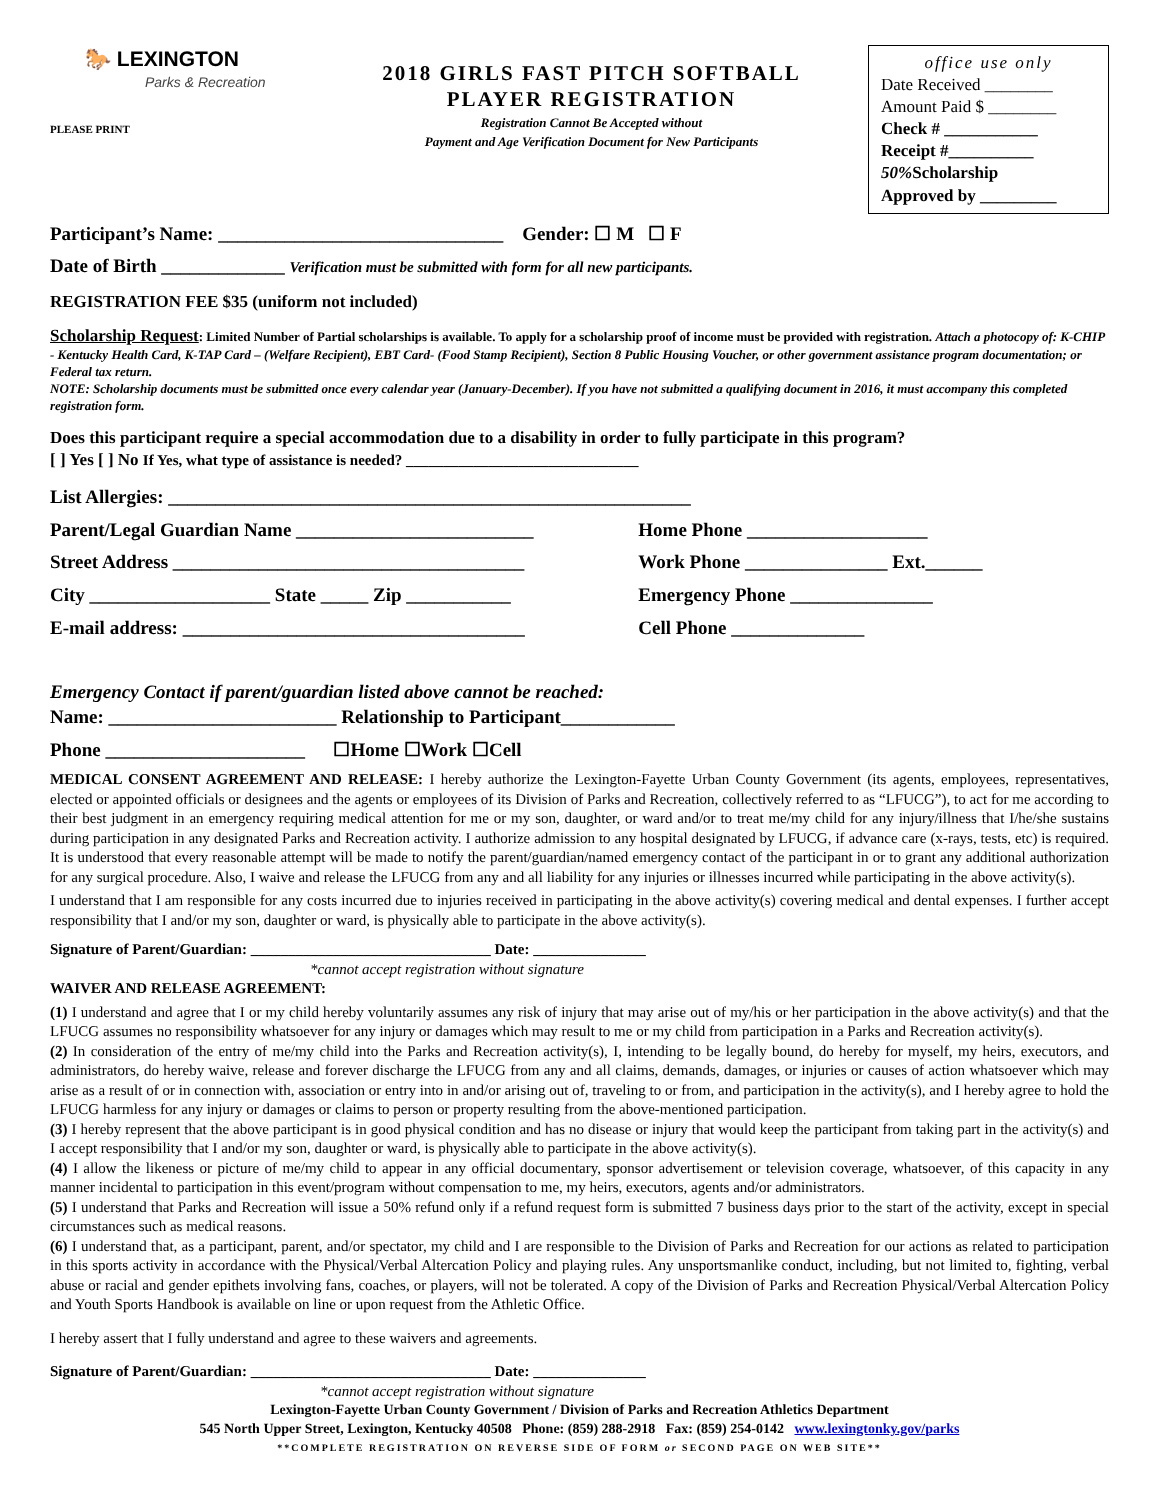🐎 LEXINGTON
Parks & Recreation
PLEASE PRINT
2018 GIRLS FAST PITCH SOFTBALL
PLAYER REGISTRATION
Registration Cannot Be Accepted without
Payment and Age Verification Document for New Participants
office use only
Date Received ________
Amount Paid $ ________
Check # ___________
Receipt #__________
50% Scholarship
Approved by _________
Participant’s Name: ______________________________ Gender: ☐ M ☐ F
Date of Birth _____________ Verification must be submitted with form for all new participants.
REGISTRATION FEE $35 (uniform not included)
Scholarship Request: Limited Number of Partial scholarships is available. To apply for a scholarship proof of income must be provided with registration. Attach a photocopy of: K-CHIP - Kentucky Health Card, K-TAP Card – (Welfare Recipient), EBT Card- (Food Stamp Recipient), Section 8 Public Housing Voucher, or other government assistance program documentation; or Federal tax return.
NOTE: Scholarship documents must be submitted once every calendar year (January-December). If you have not submitted a qualifying document in 2016, it must accompany this completed registration form.
Does this participant require a special accommodation due to a disability in order to fully participate in this program?
[ ] Yes [ ] No If Yes, what type of assistance is needed? _______________________________
List Allergies: _______________________________________________________
Parent/Legal Guardian Name _________________________
Home Phone ___________________
Street Address _____________________________________
Work Phone _______________ Ext.______
City ___________________ State _____ Zip ___________
Emergency Phone _______________
E-mail address: ____________________________________
Cell Phone ______________
Emergency Contact if parent/guardian listed above cannot be reached:
Name: ________________________ Relationship to Participant____________
Phone _____________________ ☐Home ☐Work ☐Cell
MEDICAL CONSENT AGREEMENT AND RELEASE: I hereby authorize the Lexington-Fayette Urban County Government (its agents, employees, representatives, elected or appointed officials or designees and the agents or employees of its Division of Parks and Recreation, collectively referred to as “LFUCG”), to act for me according to their best judgment in an emergency requiring medical attention for me or my son, daughter, or ward and/or to treat me/my child for any injury/illness that I/he/she sustains during participation in any designated Parks and Recreation activity. I authorize admission to any hospital designated by LFUCG, if advance care (x-rays, tests, etc) is required. It is understood that every reasonable attempt will be made to notify the parent/guardian/named emergency contact of the participant in or to grant any additional authorization for any surgical procedure. Also, I waive and release the LFUCG from any and all liability for any injuries or illnesses incurred while participating in the above activity(s).
I understand that I am responsible for any costs incurred due to injuries received in participating in the above activity(s) covering medical and dental expenses. I further accept responsibility that I and/or my son, daughter or ward, is physically able to participate in the above activity(s).
Signature of Parent/Guardian: ________________________________ Date: _______________
*cannot accept registration without signature
WAIVER AND RELEASE AGREEMENT:
(1) I understand and agree that I or my child hereby voluntarily assumes any risk of injury that may arise out of my/his or her participation in the above activity(s) and that the LFUCG assumes no responsibility whatsoever for any injury or damages which may result to me or my child from participation in a Parks and Recreation activity(s).
(2) In consideration of the entry of me/my child into the Parks and Recreation activity(s), I, intending to be legally bound, do hereby for myself, my heirs, executors, and administrators, do hereby waive, release and forever discharge the LFUCG from any and all claims, demands, damages, or injuries or causes of action whatsoever which may arise as a result of or in connection with, association or entry into in and/or arising out of, traveling to or from, and participation in the activity(s), and I hereby agree to hold the LFUCG harmless for any injury or damages or claims to person or property resulting from the above-mentioned participation.
(3) I hereby represent that the above participant is in good physical condition and has no disease or injury that would keep the participant from taking part in the activity(s) and I accept responsibility that I and/or my son, daughter or ward, is physically able to participate in the above activity(s).
(4) I allow the likeness or picture of me/my child to appear in any official documentary, sponsor advertisement or television coverage, whatsoever, of this capacity in any manner incidental to participation in this event/program without compensation to me, my heirs, executors, agents and/or administrators.
(5) I understand that Parks and Recreation will issue a 50% refund only if a refund request form is submitted 7 business days prior to the start of the activity, except in special circumstances such as medical reasons.
(6) I understand that, as a participant, parent, and/or spectator, my child and I are responsible to the Division of Parks and Recreation for our actions as related to participation in this sports activity in accordance with the Physical/Verbal Altercation Policy and playing rules. Any unsportsmanlike conduct, including, but not limited to, fighting, verbal abuse or racial and gender epithets involving fans, coaches, or players, will not be tolerated. A copy of the Division of Parks and Recreation Physical/Verbal Altercation Policy and Youth Sports Handbook is available on line or upon request from the Athletic Office.
I hereby assert that I fully understand and agree to these waivers and agreements.
Signature of Parent/Guardian: ________________________________ Date: _______________
*cannot accept registration without signature
Lexington-Fayette Urban County Government / Division of Parks and Recreation Athletics Department
545 North Upper Street, Lexington, Kentucky 40508 Phone: (859) 288-2918 Fax: (859) 254-0142 www.lexingtonky.gov/parks
**COMPLETE REGISTRATION ON REVERSE SIDE OF FORM or SECOND PAGE ON WEB SITE**